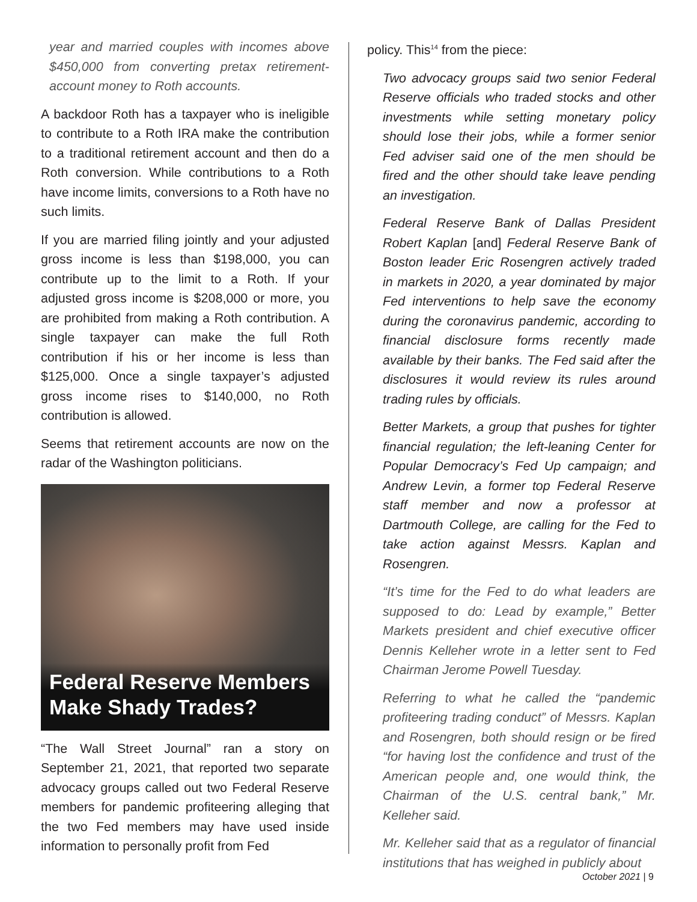year and married couples with incomes above $450,000 from converting pretax retirement-account money to Roth accounts.
A backdoor Roth has a taxpayer who is ineligible to contribute to a Roth IRA make the contribution to a traditional retirement account and then do a Roth conversion. While contributions to a Roth have income limits, conversions to a Roth have no such limits.
If you are married filing jointly and your adjusted gross income is less than $198,000, you can contribute up to the limit to a Roth. If your adjusted gross income is $208,000 or more, you are prohibited from making a Roth contribution. A single taxpayer can make the full Roth contribution if his or her income is less than $125,000. Once a single taxpayer’s adjusted gross income rises to $140,000, no Roth contribution is allowed.
Seems that retirement accounts are now on the radar of the Washington politicians.
Federal Reserve Members Make Shady Trades?
“The Wall Street Journal” ran a story on September 21, 2021, that reported two separate advocacy groups called out two Federal Reserve members for pandemic profiteering alleging that the two Fed members may have used inside information to personally profit from Fed
policy. This<sup>14</sup> from the piece:
Two advocacy groups said two senior Federal Reserve officials who traded stocks and other investments while setting monetary policy should lose their jobs, while a former senior Fed adviser said one of the men should be fired and the other should take leave pending an investigation.
Federal Reserve Bank of Dallas President Robert Kaplan [and] Federal Reserve Bank of Boston leader Eric Rosengren actively traded in markets in 2020, a year dominated by major Fed interventions to help save the economy during the coronavirus pandemic, according to financial disclosure forms recently made available by their banks. The Fed said after the disclosures it would review its rules around trading rules by officials.
Better Markets, a group that pushes for tighter financial regulation; the left-leaning Center for Popular Democracy’s Fed Up campaign; and Andrew Levin, a former top Federal Reserve staff member and now a professor at Dartmouth College, are calling for the Fed to take action against Messrs. Kaplan and Rosengren.
“It’s time for the Fed to do what leaders are supposed to do: Lead by example,” Better Markets president and chief executive officer Dennis Kelleher wrote in a letter sent to Fed Chairman Jerome Powell Tuesday.
Referring to what he called the “pandemic profiteering trading conduct” of Messrs. Kaplan and Rosengren, both should resign or be fired “for having lost the confidence and trust of the American people and, one would think, the Chairman of the U.S. central bank,” Mr. Kelleher said.
Mr. Kelleher said that as a regulator of financial institutions that has weighed in publicly about
October 2021 | 9